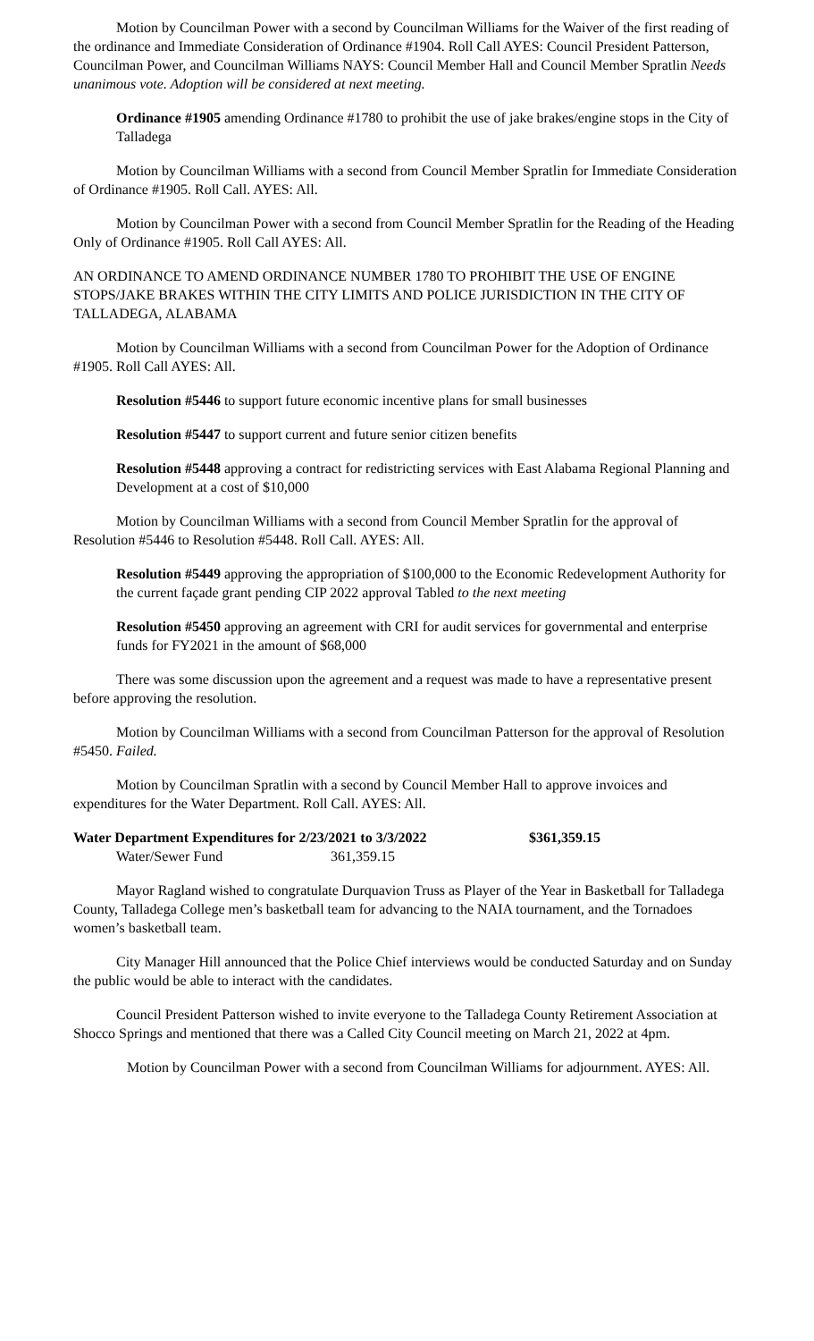Motion by Councilman Power with a second by Councilman Williams for the Waiver of the first reading of the ordinance and Immediate Consideration of Ordinance #1904. Roll Call AYES: Council President Patterson, Councilman Power, and Councilman Williams NAYS: Council Member Hall and Council Member Spratlin Needs unanimous vote. Adoption will be considered at next meeting.
Ordinance #1905 amending Ordinance #1780 to prohibit the use of jake brakes/engine stops in the City of Talladega
Motion by Councilman Williams with a second from Council Member Spratlin for Immediate Consideration of Ordinance #1905. Roll Call. AYES: All.
Motion by Councilman Power with a second from Council Member Spratlin for the Reading of the Heading Only of Ordinance #1905. Roll Call AYES: All.
AN ORDINANCE TO AMEND ORDINANCE NUMBER 1780 TO PROHIBIT THE USE OF ENGINE STOPS/JAKE BRAKES WITHIN THE CITY LIMITS AND POLICE JURISDICTION IN THE CITY OF TALLADEGA, ALABAMA
Motion by Councilman Williams with a second from Councilman Power for the Adoption of Ordinance #1905. Roll Call AYES: All.
Resolution #5446 to support future economic incentive plans for small businesses
Resolution #5447 to support current and future senior citizen benefits
Resolution #5448 approving a contract for redistricting services with East Alabama Regional Planning and Development at a cost of $10,000
Motion by Councilman Williams with a second from Council Member Spratlin for the approval of Resolution #5446 to Resolution #5448. Roll Call. AYES: All.
Resolution #5449 approving the appropriation of $100,000 to the Economic Redevelopment Authority for the current façade grant pending CIP 2022 approval Tabled to the next meeting
Resolution #5450 approving an agreement with CRI for audit services for governmental and enterprise funds for FY2021 in the amount of $68,000
There was some discussion upon the agreement and a request was made to have a representative present before approving the resolution.
Motion by Councilman Williams with a second from Councilman Patterson for the approval of Resolution #5450. Failed.
Motion by Councilman Spratlin with a second by Council Member Hall to approve invoices and expenditures for the Water Department. Roll Call. AYES: All.
| Water Department Expenditures for 2/23/2021 to 3/3/2022 | | $361,359.15 |
| Water/Sewer Fund | 361,359.15 | |
Mayor Ragland wished to congratulate Durquavion Truss as Player of the Year in Basketball for Talladega County, Talladega College men’s basketball team for advancing to the NAIA tournament, and the Tornadoes women’s basketball team.
City Manager Hill announced that the Police Chief interviews would be conducted Saturday and on Sunday the public would be able to interact with the candidates.
Council President Patterson wished to invite everyone to the Talladega County Retirement Association at Shocco Springs and mentioned that there was a Called City Council meeting on March 21, 2022 at 4pm.
Motion by Councilman Power with a second from Councilman Williams for adjournment. AYES: All.